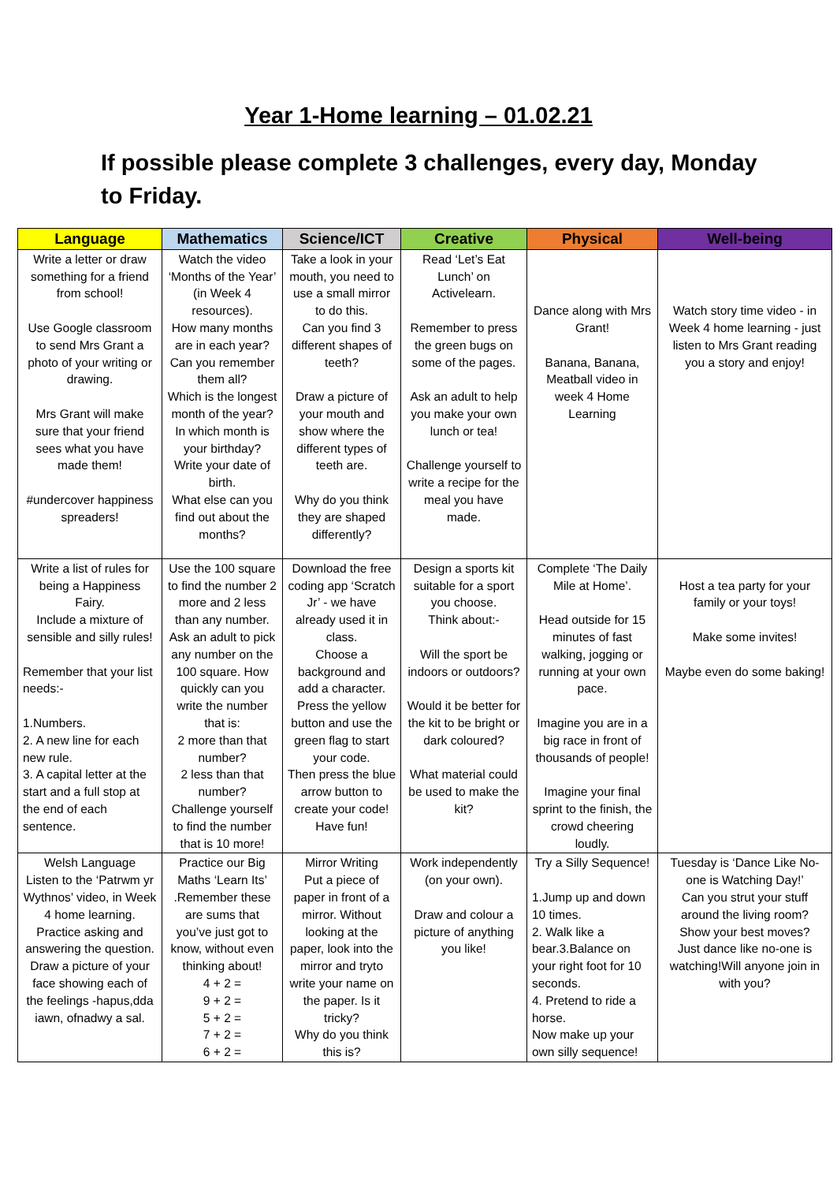Year 1-Home learning – 01.02.21
If possible please complete 3 challenges, every day, Monday to Friday.
| Language | Mathematics | Science/ICT | Creative | Physical | Well-being |
| --- | --- | --- | --- | --- | --- |
| Write a letter or draw something for a friend from school! Use Google classroom to send Mrs Grant a photo of your writing or drawing. Mrs Grant will make sure that your friend sees what you have made them! #undercover happiness spreaders! | Watch the video ‘Months of the Year’ (in Week 4 resources). How many months are in each year? Can you remember them all? Which is the longest month of the year? In which month is your birthday? Write your date of birth. What else can you find out about the months? | Take a look in your mouth, you need to use a small mirror to do this. Can you find 3 different shapes of teeth? Draw a picture of your mouth and show where the different types of teeth are. Why do you think they are shaped differently? | Read ‘Let’s Eat Lunch’ on Activelearn. Remember to press the green bugs on some of the pages. Ask an adult to help you make your own lunch or tea! Challenge yourself to write a recipe for the meal you have made. | Dance along with Mrs Grant! Banana, Banana, Meatball video in week 4 Home Learning | Watch story time video - in Week 4 home learning - just listen to Mrs Grant reading you a story and enjoy! |
| Write a list of rules for being a Happiness Fairy. Include a mixture of sensible and silly rules! Remember that your list needs:- 1.Numbers. 2. A new line for each new rule. 3. A capital letter at the start and a full stop at the end of each sentence. | Use the 100 square to find the number 2 more and 2 less than any number. Ask an adult to pick any number on the 100 square. How quickly can you write the number that is: 2 more than that number? 2 less than that number? Challenge yourself to find the number that is 10 more! | Download the free coding app ‘Scratch Jr’ - we have already used it in class. Choose a background and add a character. Press the yellow button and use the green flag to start your code. Then press the blue arrow button to create your code! Have fun! | Design a sports kit suitable for a sport you choose. Think about:- Will the sport be indoors or outdoors? Would it be better for the kit to be bright or dark coloured? What material could be used to make the kit? | Complete ‘The Daily Mile at Home’. Head outside for 15 minutes of fast walking, jogging or running at your own pace. Imagine you are in a big race in front of thousands of people! Imagine your final sprint to the finish, the crowd cheering loudly. | Host a tea party for your family or your toys! Make some invites! Maybe even do some baking! |
| Welsh Language Listen to the ‘Patrwm yr Wythnos’ video, in Week 4 home learning. Practice asking and answering the question. Draw a picture of your face showing each of the feelings -hapus,dda iawn, ofnadwy a sal. | Practice our Big Maths ‘Learn Its’ .Remember these are sums that you’ve just got to know, without even thinking about! 4 + 2 = 9 + 2 = 5 + 2 = 7 + 2 = 6 + 2 = | Mirror Writing Put a piece of paper in front of a mirror. Without looking at the paper, look into the mirror and tryto write your name on the paper. Is it tricky? Why do you think this is? | Work independently (on your own). Draw and colour a picture of anything you like! | Try a Silly Sequence! 1.Jump up and down 10 times. 2. Walk like a bear.3.Balance on your right foot for 10 seconds. 4. Pretend to ride a horse. Now make up your own silly sequence! | Tuesday is ‘Dance Like No-one is Watching Day!’ Can you strut your stuff around the living room? Show your best moves? Just dance like no-one is watching!Will anyone join in with you? |